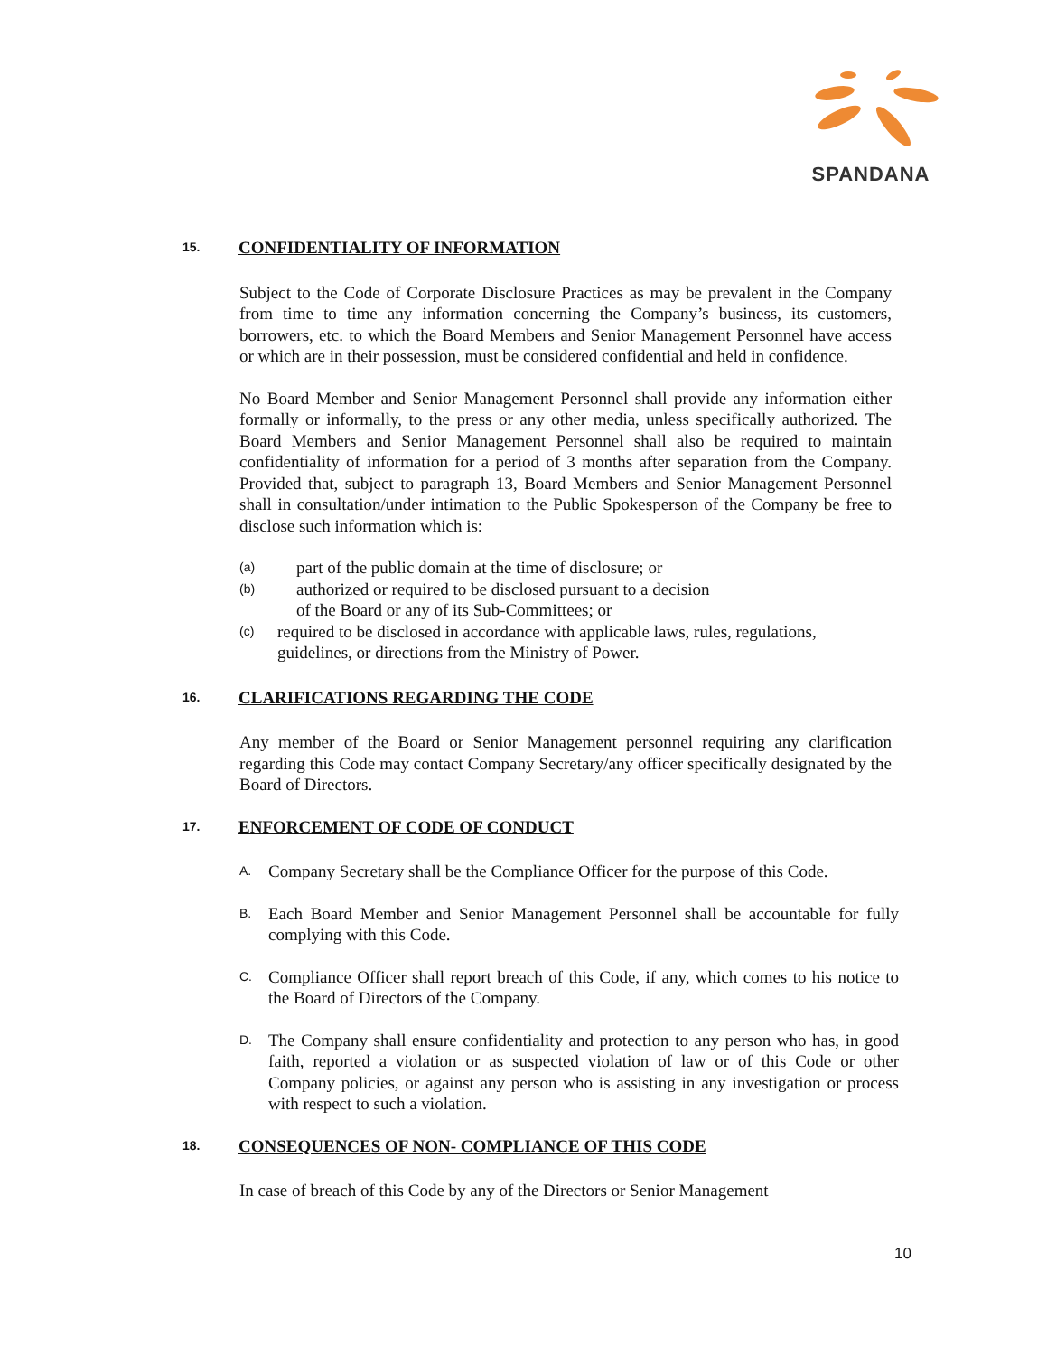SPANDANA
15. CONFIDENTIALITY OF INFORMATION
Subject to the Code of Corporate Disclosure Practices as may be prevalent in the Company from time to time any information concerning the Company’s business, its customers, borrowers, etc. to which the Board Members and Senior Management Personnel have access or which are in their possession, must be considered confidential and held in confidence.
No Board Member and Senior Management Personnel shall provide any information either formally or informally, to the press or any other media, unless specifically authorized. The Board Members and Senior Management Personnel shall also be required to maintain confidentiality of information for a period of 3 months after separation from the Company. Provided that, subject to paragraph 13, Board Members and Senior Management Personnel shall in consultation/under intimation to the Public Spokesperson of the Company be free to disclose such information which is:
(a)
part of the public domain at the time of disclosure; or
(b)
authorized or required to be disclosed pursuant to a decision
of the Board or any of its Sub-Committees; or
(c)
required to be disclosed in accordance with applicable laws, rules, regulations, guidelines, or directions from the Ministry of Power.
16. CLARIFICATIONS REGARDING THE CODE
Any member of the Board or Senior Management personnel requiring any clarification regarding this Code may contact Company Secretary/any officer specifically designated by the Board of Directors.
17. ENFORCEMENT OF CODE OF CONDUCT
A.
Company Secretary shall be the Compliance Officer for the purpose of this Code.
B.
Each Board Member and Senior Management Personnel shall be accountable for fully complying with this Code.
C.
Compliance Officer shall report breach of this Code, if any, which comes to his notice to the Board of Directors of the Company.
D.
The Company shall ensure confidentiality and protection to any person who has, in good faith, reported a violation or as suspected violation of law or of this Code or other Company policies, or against any person who is assisting in any investigation or process with respect to such a violation.
18. CONSEQUENCES OF NON- COMPLIANCE OF THIS CODE
In case of breach of this Code by any of the Directors or Senior Management
10